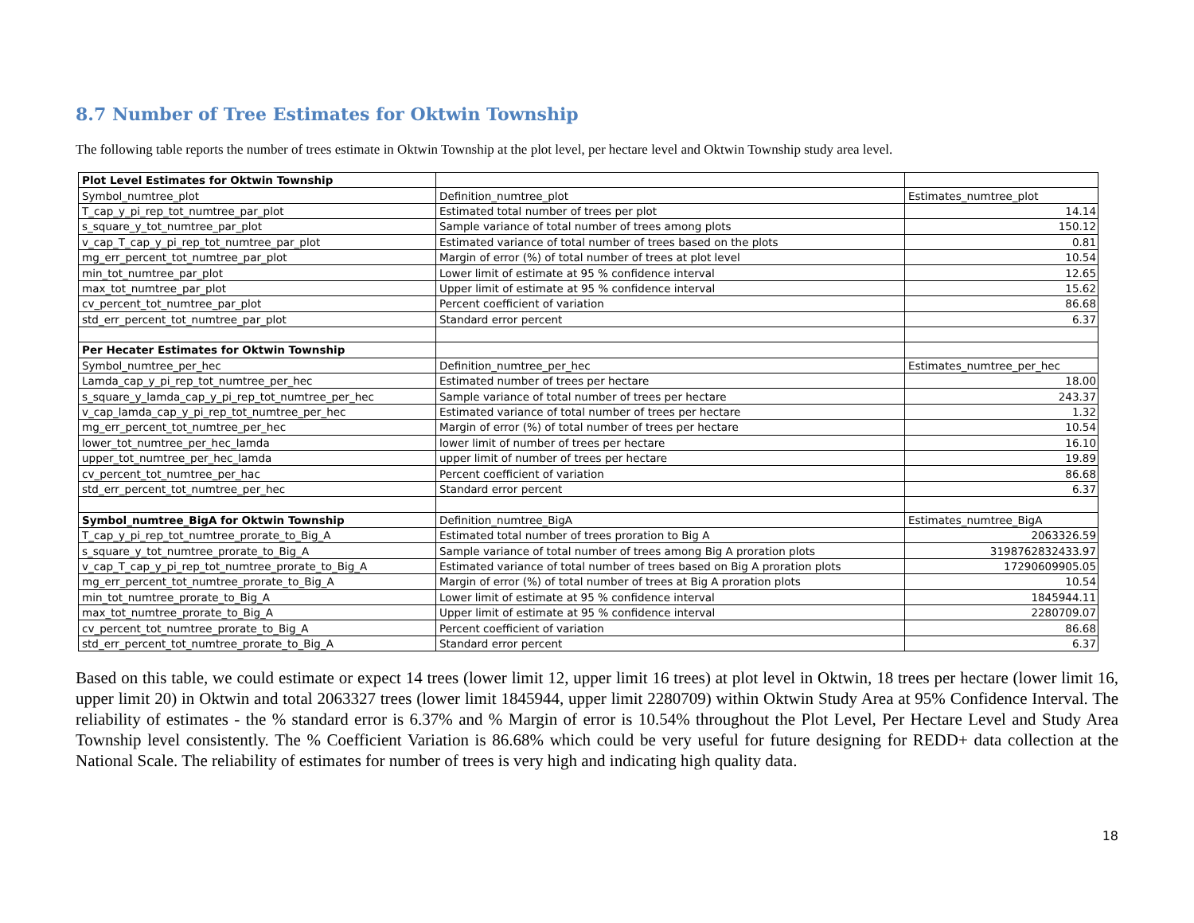8.7 Number of Tree Estimates for Oktwin Township
The following table reports the number of trees estimate in Oktwin Township at the plot level, per hectare level and Oktwin Township study area level.
| Plot Level Estimates for Oktwin Township | | |
| Symbol_numtree_plot | Definition_numtree_plot | Estimates_numtree_plot |
| T_cap_y_pi_rep_tot_numtree_par_plot | Estimated total number of trees per plot | 14.14 |
| s_square_y_tot_numtree_par_plot | Sample variance of total number of trees among plots | 150.12 |
| v_cap_T_cap_y_pi_rep_tot_numtree_par_plot | Estimated variance of total number of trees based on the plots | 0.81 |
| mg_err_percent_tot_numtree_par_plot | Margin of error (%) of total number of trees at plot level | 10.54 |
| min_tot_numtree_par_plot | Lower limit of estimate at 95 % confidence interval | 12.65 |
| max_tot_numtree_par_plot | Upper limit of estimate at 95 % confidence interval | 15.62 |
| cv_percent_tot_numtree_par_plot | Percent coefficient of variation | 86.68 |
| std_err_percent_tot_numtree_par_plot | Standard error percent | 6.37 |
| Per Hecater Estimates for Oktwin Township | | |
| Symbol_numtree_per_hec | Definition_numtree_per_hec | Estimates_numtree_per_hec |
| Lamda_cap_y_pi_rep_tot_numtree_per_hec | Estimated number of trees per hectare | 18.00 |
| s_square_y_lamda_cap_y_pi_rep_tot_numtree_per_hec | Sample variance of total number of trees per hectare | 243.37 |
| v_cap_lamda_cap_y_pi_rep_tot_numtree_per_hec | Estimated variance of total number of trees per hectare | 1.32 |
| mg_err_percent_tot_numtree_per_hec | Margin of error (%) of total number of trees per hectare | 10.54 |
| lower_tot_numtree_per_hec_lamda | lower limit of number of trees per hectare | 16.10 |
| upper_tot_numtree_per_hec_lamda | upper limit of number of trees per hectare | 19.89 |
| cv_percent_tot_numtree_per_hac | Percent coefficient of variation | 86.68 |
| std_err_percent_tot_numtree_per_hec | Standard error percent | 6.37 |
| Symbol_numtree_BigA for Oktwin Township | Definition_numtree_BigA | Estimates_numtree_BigA |
| T_cap_y_pi_rep_tot_numtree_prorate_to_Big_A | Estimated total number of trees proration to Big A | 2063326.59 |
| s_square_y_tot_numtree_prorate_to_Big_A | Sample variance of total number of trees among Big A proration plots | 3198762832433.97 |
| v_cap_T_cap_y_pi_rep_tot_numtree_prorate_to_Big_A | Estimated variance of total number of trees based on Big A proration plots | 17290609905.05 |
| mg_err_percent_tot_numtree_prorate_to_Big_A | Margin of error (%) of total number of trees at Big A proration plots | 10.54 |
| min_tot_numtree_prorate_to_Big_A | Lower limit of estimate at 95 % confidence interval | 1845944.11 |
| max_tot_numtree_prorate_to_Big_A | Upper limit of estimate at 95 % confidence interval | 2280709.07 |
| cv_percent_tot_numtree_prorate_to_Big_A | Percent coefficient of variation | 86.68 |
| std_err_percent_tot_numtree_prorate_to_Big_A | Standard error percent | 6.37 |
Based on this table, we could estimate or expect 14 trees (lower limit 12, upper limit 16 trees) at plot level in Oktwin, 18 trees per hectare (lower limit 16, upper limit 20) in Oktwin and total 2063327 trees (lower limit 1845944, upper limit 2280709) within Oktwin Study Area at 95% Confidence Interval. The reliability of estimates - the % standard error is 6.37% and % Margin of error is 10.54% throughout the Plot Level, Per Hectare Level and Study Area Township level consistently. The % Coefficient Variation is 86.68% which could be very useful for future designing for REDD+ data collection at the National Scale. The reliability of estimates for number of trees is very high and indicating high quality data.
18